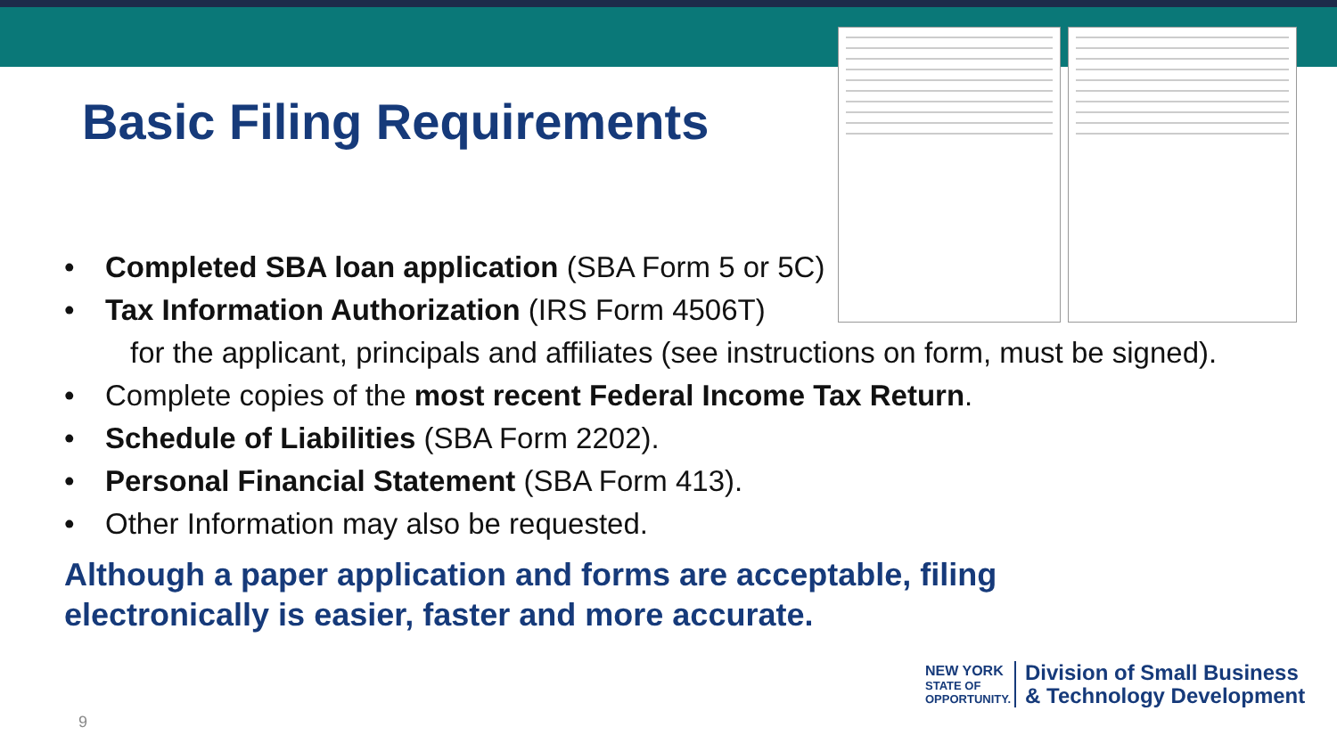Basic Filing Requirements
• Completed SBA loan application (SBA Form 5 or 5C)
• Tax Information Authorization (IRS Form 4506T)
for the applicant, principals and affiliates (see instructions on form, must be signed).
• Complete copies of the most recent Federal Income Tax Return.
• Schedule of Liabilities (SBA Form 2202).
• Personal Financial Statement (SBA Form 413).
• Other Information may also be requested.
Although a paper application and forms are acceptable, filing electronically is easier, faster and more accurate.
9
NEW YORK
STATE OF
OPPORTUNITY.
Division of Small Business
& Technology Development